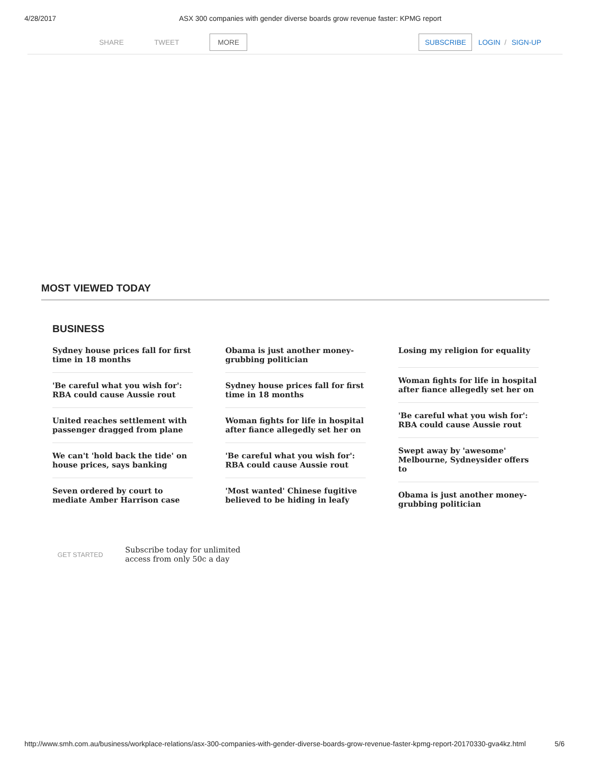4/28/2017 ASX 300 companies with gender diverse boards grow revenue faster: KPMG report
SHARE TWEET
MORE SUBSCRIBE LOGIN / SIGN-UP
MOST VIEWED TODAY
BUSINESS
Sydney house prices fall for first time in 18 months
'Be careful what you wish for': RBA could cause Aussie rout
United reaches settlement with passenger dragged from plane
We can't 'hold back the tide' on house prices, says banking
Seven ordered by court to mediate Amber Harrison case
Obama is just another money-grubbing politician
Sydney house prices fall for first time in 18 months
Woman fights for life in hospital after fiance allegedly set her on
'Be careful what you wish for': RBA could cause Aussie rout
'Most wanted' Chinese fugitive believed to be hiding in leafy
Losing my religion for equality
Woman fights for life in hospital after fiance allegedly set her on
'Be careful what you wish for': RBA could cause Aussie rout
Swept away by 'awesome' Melbourne, Sydneysider offers to
Obama is just another money-grubbing politician
GET STARTED
Subscribe today for unlimited
access from only 50c a day
http://www.smh.com.au/business/workplace-relations/asx-300-companies-with-gender-diverse-boards-grow-revenue-faster-kpmg-report-20170330-gva4kz.html 5/6